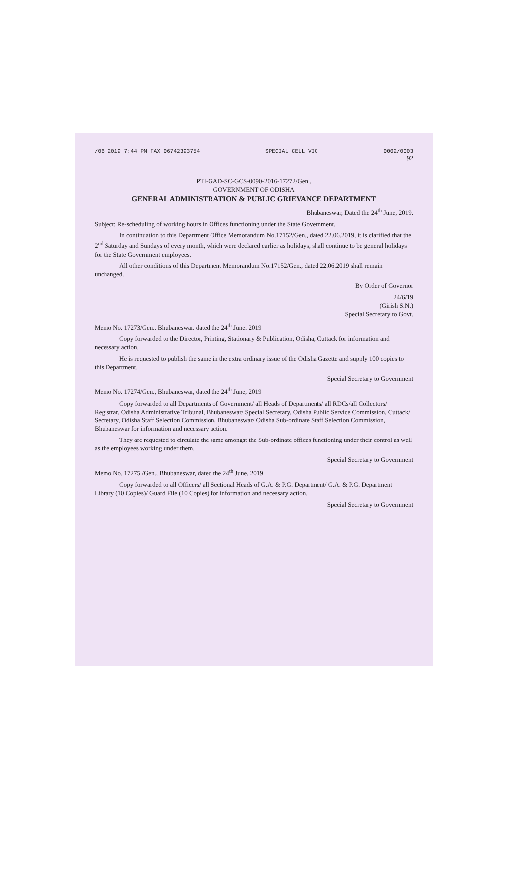/06 2019 7:44 PM FAX 06742393754 SPECIAL CELL VIG 0002/0003
92
PTI-GAD-SC-GCS-0090-2016-17272/Gen.,
GOVERNMENT OF ODISHA
GENERAL ADMINISTRATION & PUBLIC GRIEVANCE DEPARTMENT
Bhubaneswar, Dated the 24<sup>th</sup> June, 2019.
Subject: Re-scheduling of working hours in Offices functioning under the State Government.
In continuation to this Department Office Memorandum No.17152/Gen., dated 22.06.2019, it is clarified that the 2<sup>nd</sup> Saturday and Sundays of every month, which were declared earlier as holidays, shall continue to be general holidays for the State Government employees.
All other conditions of this Department Memorandum No.17152/Gen., dated 22.06.2019 shall remain unchanged.
By Order of Governor
24/6/19
(Girish S.N.)
Special Secretary to Govt.
Memo No. 17273/Gen., Bhubaneswar, dated the 24<sup>th</sup> June, 2019
Copy forwarded to the Director, Printing, Stationary & Publication, Odisha, Cuttack for information and necessary action.
He is requested to publish the same in the extra ordinary issue of the Odisha Gazette and supply 100 copies to this Department.
Special Secretary to Government
Memo No. 17274/Gen., Bhubaneswar, dated the 24<sup>th</sup> June, 2019
Copy forwarded to all Departments of Government/ all Heads of Departments/ all RDCs/all Collectors/ Registrar, Odisha Administrative Tribunal, Bhubaneswar/ Special Secretary, Odisha Public Service Commission, Cuttack/ Secretary, Odisha Staff Selection Commission, Bhubaneswar/ Odisha Sub-ordinate Staff Selection Commission, Bhubaneswar for information and necessary action.
They are requested to circulate the same amongst the Sub-ordinate offices functioning under their control as well as the employees working under them.
Special Secretary to Government
Memo No. 17275 /Gen., Bhubaneswar, dated the 24<sup>th</sup> June, 2019
Copy forwarded to all Officers/ all Sectional Heads of G.A. & P.G. Department/ G.A. & P.G. Department Library (10 Copies)/ Guard File (10 Copies) for information and necessary action.
Special Secretary to Government